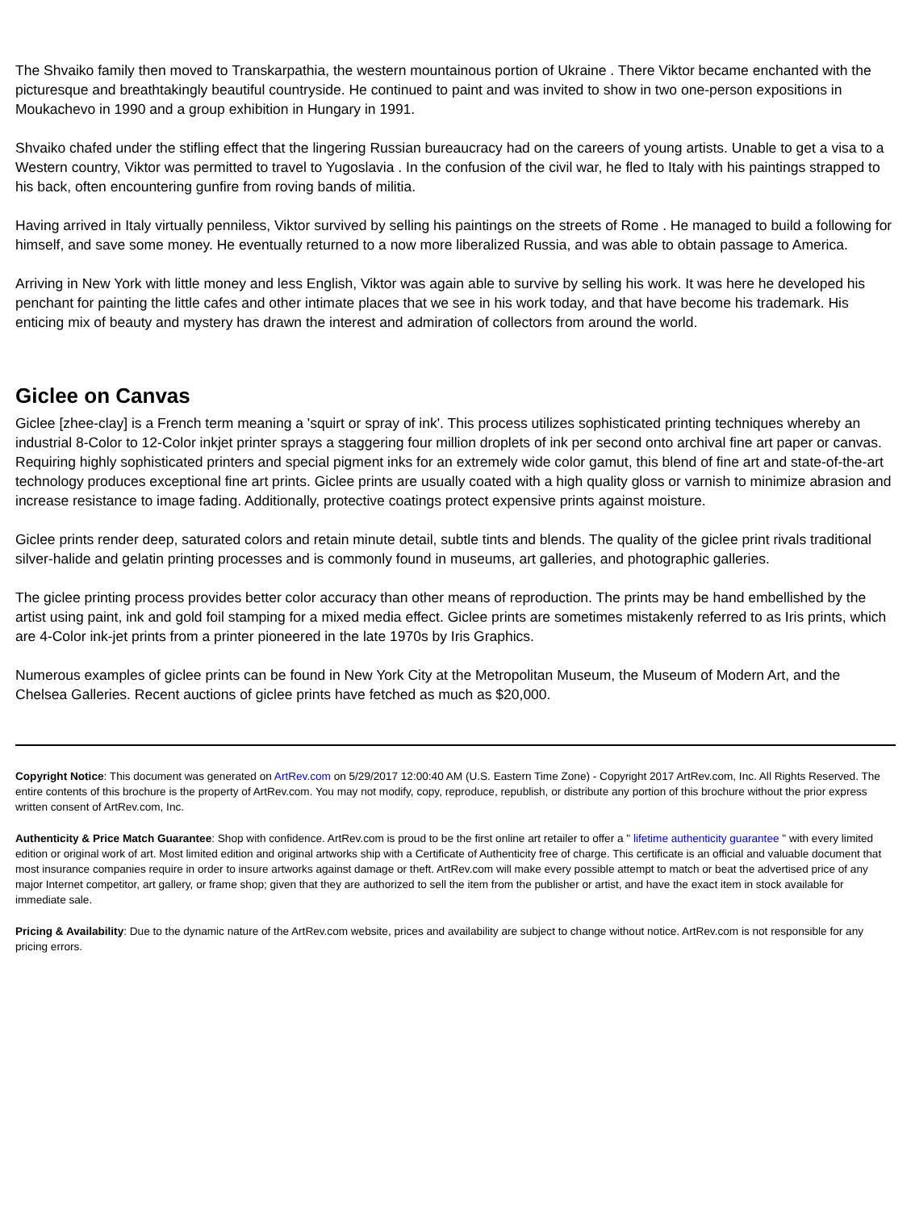The Shvaiko family then moved to Transkarpathia, the western mountainous portion of Ukraine . There Viktor became enchanted with the picturesque and breathtakingly beautiful countryside. He continued to paint and was invited to show in two one-person expositions in Moukachevo in 1990 and a group exhibition in Hungary in 1991.
Shvaiko chafed under the stifling effect that the lingering Russian bureaucracy had on the careers of young artists. Unable to get a visa to a Western country, Viktor was permitted to travel to Yugoslavia . In the confusion of the civil war, he fled to Italy with his paintings strapped to his back, often encountering gunfire from roving bands of militia.
Having arrived in Italy virtually penniless, Viktor survived by selling his paintings on the streets of Rome . He managed to build a following for himself, and save some money. He eventually returned to a now more liberalized Russia, and was able to obtain passage to America.
Arriving in New York with little money and less English, Viktor was again able to survive by selling his work. It was here he developed his penchant for painting the little cafes and other intimate places that we see in his work today, and that have become his trademark. His enticing mix of beauty and mystery has drawn the interest and admiration of collectors from around the world.
Giclee on Canvas
Giclee [zhee-clay] is a French term meaning a 'squirt or spray of ink'. This process utilizes sophisticated printing techniques whereby an industrial 8-Color to 12-Color inkjet printer sprays a staggering four million droplets of ink per second onto archival fine art paper or canvas. Requiring highly sophisticated printers and special pigment inks for an extremely wide color gamut, this blend of fine art and state-of-the-art technology produces exceptional fine art prints. Giclee prints are usually coated with a high quality gloss or varnish to minimize abrasion and increase resistance to image fading. Additionally, protective coatings protect expensive prints against moisture.
Giclee prints render deep, saturated colors and retain minute detail, subtle tints and blends. The quality of the giclee print rivals traditional silver-halide and gelatin printing processes and is commonly found in museums, art galleries, and photographic galleries.
The giclee printing process provides better color accuracy than other means of reproduction. The prints may be hand embellished by the artist using paint, ink and gold foil stamping for a mixed media effect. Giclee prints are sometimes mistakenly referred to as Iris prints, which are 4-Color ink-jet prints from a printer pioneered in the late 1970s by Iris Graphics.
Numerous examples of giclee prints can be found in New York City at the Metropolitan Museum, the Museum of Modern Art, and the Chelsea Galleries. Recent auctions of giclee prints have fetched as much as $20,000.
Copyright Notice: This document was generated on ArtRev.com on 5/29/2017 12:00:40 AM (U.S. Eastern Time Zone) - Copyright 2017 ArtRev.com, Inc. All Rights Reserved. The entire contents of this brochure is the property of ArtRev.com. You may not modify, copy, reproduce, republish, or distribute any portion of this brochure without the prior express written consent of ArtRev.com, Inc.
Authenticity & Price Match Guarantee: Shop with confidence. ArtRev.com is proud to be the first online art retailer to offer a " lifetime authenticity guarantee " with every limited edition or original work of art. Most limited edition and original artworks ship with a Certificate of Authenticity free of charge. This certificate is an official and valuable document that most insurance companies require in order to insure artworks against damage or theft. ArtRev.com will make every possible attempt to match or beat the advertised price of any major Internet competitor, art gallery, or frame shop; given that they are authorized to sell the item from the publisher or artist, and have the exact item in stock available for immediate sale.
Pricing & Availability: Due to the dynamic nature of the ArtRev.com website, prices and availability are subject to change without notice. ArtRev.com is not responsible for any pricing errors.